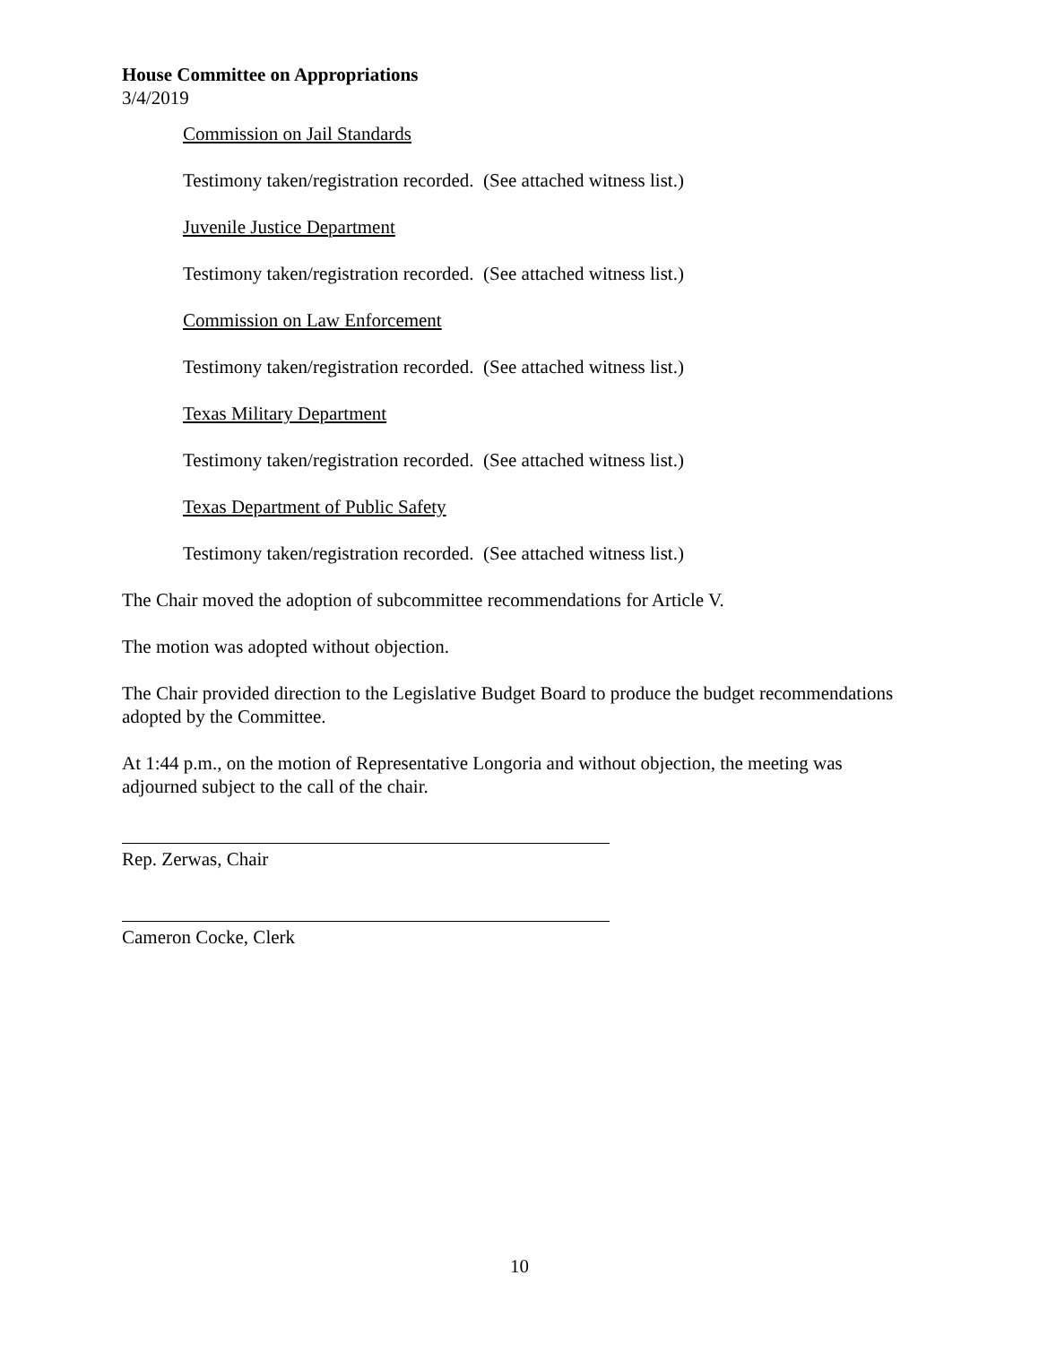House Committee on Appropriations
3/4/2019
Commission on Jail Standards
Testimony taken/registration recorded. (See attached witness list.)
Juvenile Justice Department
Testimony taken/registration recorded. (See attached witness list.)
Commission on Law Enforcement
Testimony taken/registration recorded. (See attached witness list.)
Texas Military Department
Testimony taken/registration recorded. (See attached witness list.)
Texas Department of Public Safety
Testimony taken/registration recorded. (See attached witness list.)
The Chair moved the adoption of subcommittee recommendations for Article V.
The motion was adopted without objection.
The Chair provided direction to the Legislative Budget Board to produce the budget recommendations adopted by the Committee.
At 1:44 p.m., on the motion of Representative Longoria and without objection, the meeting was adjourned subject to the call of the chair.
Rep. Zerwas, Chair
Cameron Cocke, Clerk
10